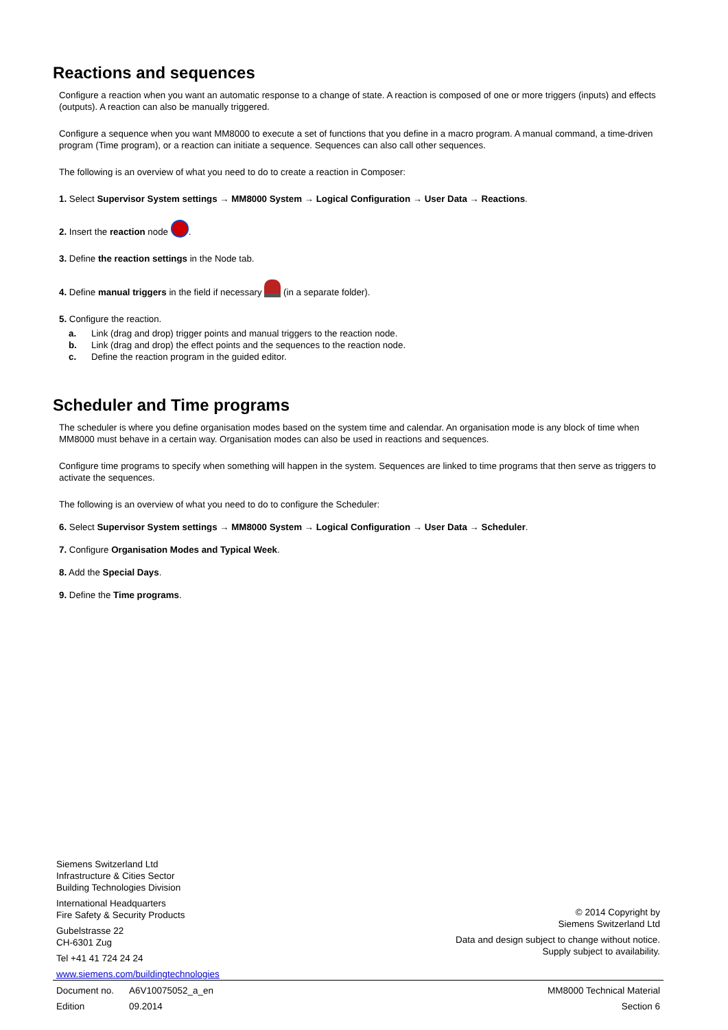Reactions and sequences
Configure a reaction when you want an automatic response to a change of state. A reaction is composed of one or more triggers (inputs) and effects (outputs). A reaction can also be manually triggered.
Configure a sequence when you want MM8000 to execute a set of functions that you define in a macro program. A manual command, a time-driven program (Time program), or a reaction can initiate a sequence. Sequences can also call other sequences.
The following is an overview of what you need to do to create a reaction in Composer:
1. Select Supervisor System settings → MM8000 System → Logical Configuration → User Data → Reactions.
2. Insert the reaction node .
3. Define the reaction settings in the Node tab.
4. Define manual triggers in the field if necessary (in a separate folder).
5. Configure the reaction.
a. Link (drag and drop) trigger points and manual triggers to the reaction node.
b. Link (drag and drop) the effect points and the sequences to the reaction node.
c. Define the reaction program in the guided editor.
Scheduler and Time programs
The scheduler is where you define organisation modes based on the system time and calendar. An organisation mode is any block of time when MM8000 must behave in a certain way. Organisation modes can also be used in reactions and sequences.
Configure time programs to specify when something will happen in the system. Sequences are linked to time programs that then serve as triggers to activate the sequences.
The following is an overview of what you need to do to configure the Scheduler:
6. Select Supervisor System settings → MM8000 System → Logical Configuration → User Data → Scheduler.
7. Configure Organisation Modes and Typical Week.
8. Add the Special Days.
9. Define the Time programs.
Siemens Switzerland Ltd
Infrastructure & Cities Sector
Building Technologies Division
International Headquarters
Fire Safety & Security Products
Gubelstrasse 22
CH-6301 Zug
Tel +41 41 724 24 24
www.siemens.com/buildingtechnologies
© 2014 Copyright by
Siemens Switzerland Ltd
Data and design subject to change without notice.
Supply subject to availability.
Document no. A6V10075052_a_en MM8000 Technical Material
Edition 09.2014 Section 6